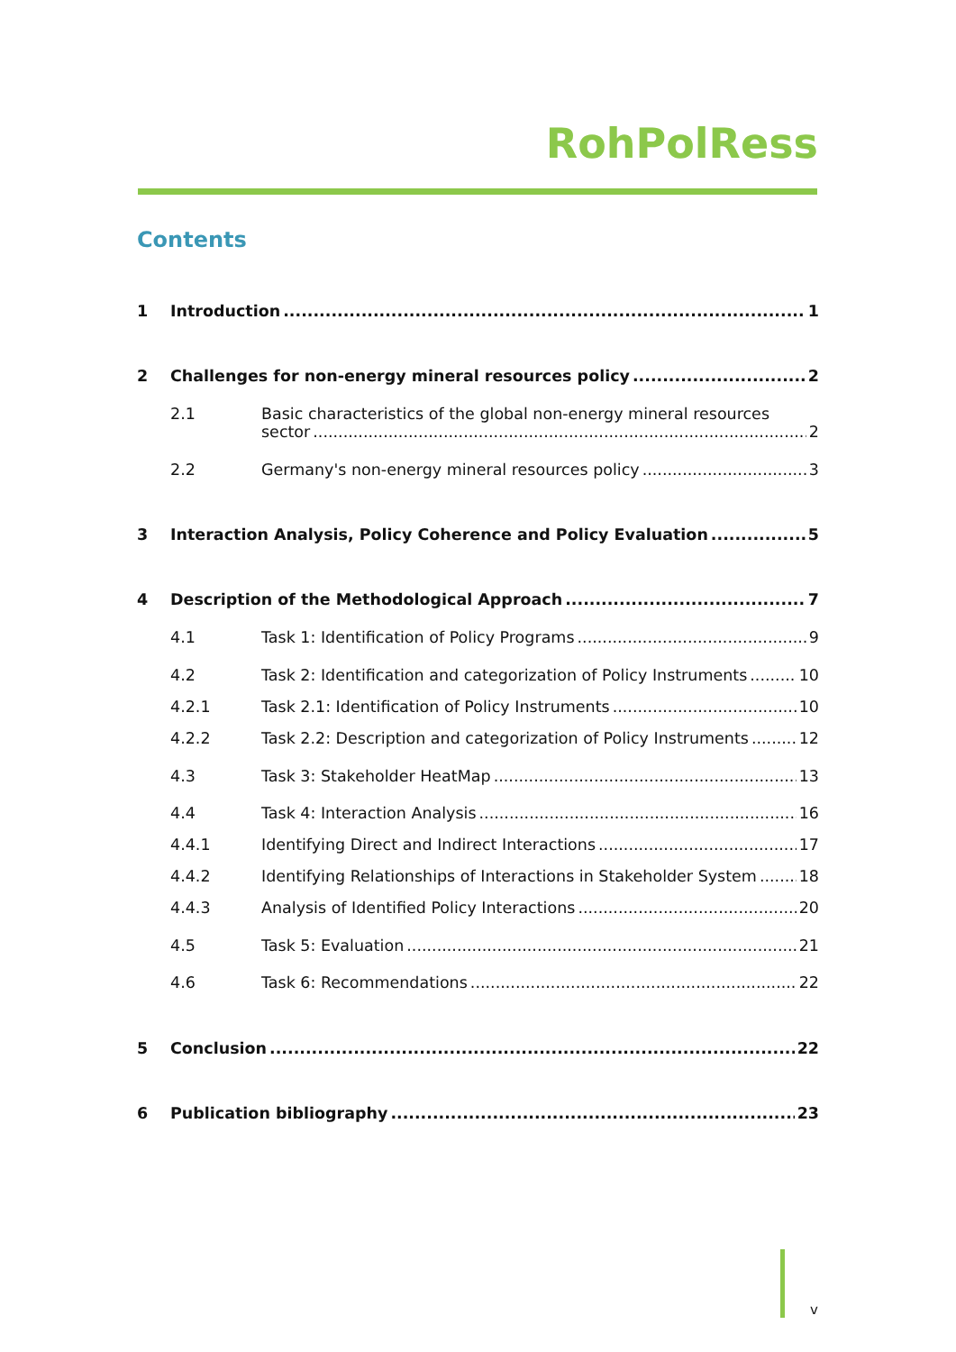RohPolRess
Contents
1 Introduction 1
2 Challenges for non-energy mineral resources policy 2
2.1 Basic characteristics of the global non-energy mineral resources
sector 2
2.2 Germany's non-energy mineral resources policy 3
3 Interaction Analysis, Policy Coherence and Policy Evaluation 5
4 Description of the Methodological Approach 7
4.1 Task 1: Identification of Policy Programs 9
4.2 Task 2: Identification and categorization of Policy Instruments 10
4.2.1 Task 2.1: Identification of Policy Instruments 10
4.2.2 Task 2.2: Description and categorization of Policy Instruments 12
4.3 Task 3: Stakeholder HeatMap 13
4.4 Task 4: Interaction Analysis 16
4.4.1 Identifying Direct and Indirect Interactions 17
4.4.2 Identifying Relationships of Interactions in Stakeholder System 18
4.4.3 Analysis of Identified Policy Interactions 20
4.5 Task 5: Evaluation 21
4.6 Task 6: Recommendations 22
5 Conclusion 22
6 Publication bibliography 23
v